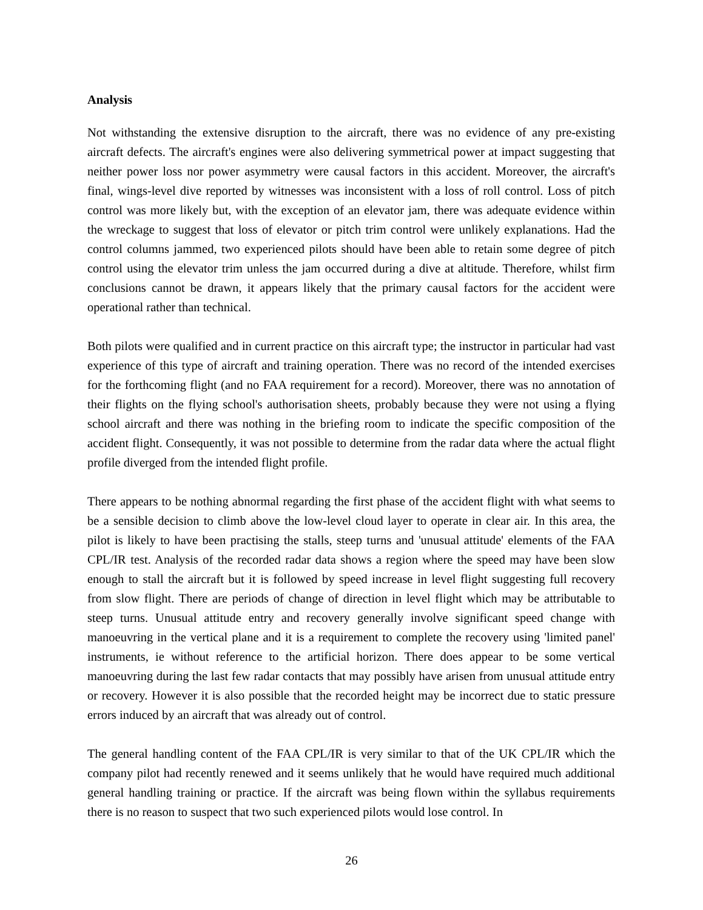Analysis
Not withstanding the extensive disruption to the aircraft, there was no evidence of any pre-existing aircraft defects. The aircraft's engines were also delivering symmetrical power at impact suggesting that neither power loss nor power asymmetry were causal factors in this accident. Moreover, the aircraft's final, wings-level dive reported by witnesses was inconsistent with a loss of roll control. Loss of pitch control was more likely but, with the exception of an elevator jam, there was adequate evidence within the wreckage to suggest that loss of elevator or pitch trim control were unlikely explanations. Had the control columns jammed, two experienced pilots should have been able to retain some degree of pitch control using the elevator trim unless the jam occurred during a dive at altitude. Therefore, whilst firm conclusions cannot be drawn, it appears likely that the primary causal factors for the accident were operational rather than technical.
Both pilots were qualified and in current practice on this aircraft type; the instructor in particular had vast experience of this type of aircraft and training operation. There was no record of the intended exercises for the forthcoming flight (and no FAA requirement for a record). Moreover, there was no annotation of their flights on the flying school's authorisation sheets, probably because they were not using a flying school aircraft and there was nothing in the briefing room to indicate the specific composition of the accident flight. Consequently, it was not possible to determine from the radar data where the actual flight profile diverged from the intended flight profile.
There appears to be nothing abnormal regarding the first phase of the accident flight with what seems to be a sensible decision to climb above the low-level cloud layer to operate in clear air. In this area, the pilot is likely to have been practising the stalls, steep turns and 'unusual attitude' elements of the FAA CPL/IR test. Analysis of the recorded radar data shows a region where the speed may have been slow enough to stall the aircraft but it is followed by speed increase in level flight suggesting full recovery from slow flight. There are periods of change of direction in level flight which may be attributable to steep turns. Unusual attitude entry and recovery generally involve significant speed change with manoeuvring in the vertical plane and it is a requirement to complete the recovery using 'limited panel' instruments, ie without reference to the artificial horizon. There does appear to be some vertical manoeuvring during the last few radar contacts that may possibly have arisen from unusual attitude entry or recovery. However it is also possible that the recorded height may be incorrect due to static pressure errors induced by an aircraft that was already out of control.
The general handling content of the FAA CPL/IR is very similar to that of the UK CPL/IR which the company pilot had recently renewed and it seems unlikely that he would have required much additional general handling training or practice. If the aircraft was being flown within the syllabus requirements there is no reason to suspect that two such experienced pilots would lose control. In
26